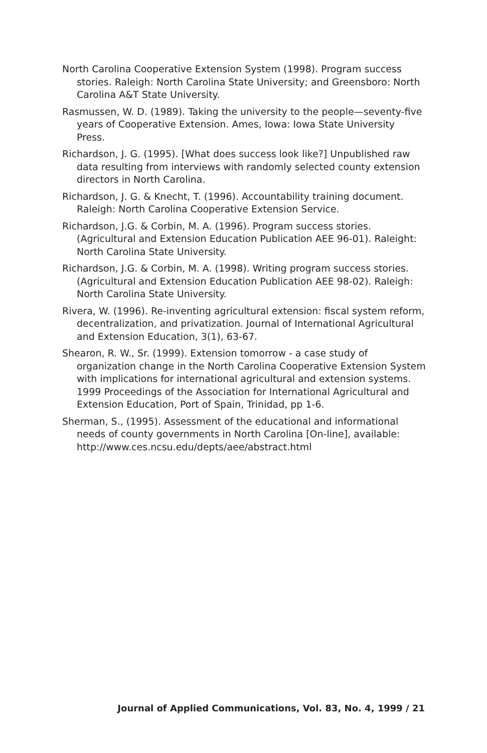North Carolina Cooperative Extension System (1998). Program success stories. Raleigh: North Carolina State University; and Greensboro: North Carolina A&T State University.
Rasmussen, W. D. (1989). Taking the university to the people—seventy-five years of Cooperative Extension. Ames, Iowa: Iowa State University Press.
Richardson, J. G. (1995). [What does success look like?] Unpublished raw data resulting from interviews with randomly selected county extension directors in North Carolina.
Richardson, J. G. & Knecht, T. (1996). Accountability training document. Raleigh: North Carolina Cooperative Extension Service.
Richardson, J.G. & Corbin, M. A. (1996). Program success stories. (Agricultural and Extension Education Publication AEE 96-01). Raleight: North Carolina State University.
Richardson, J.G. & Corbin, M. A. (1998). Writing program success stories. (Agricultural and Extension Education Publication AEE 98-02). Raleigh: North Carolina State University.
Rivera, W. (1996). Re-inventing agricultural extension: fiscal system reform, decentralization, and privatization. Journal of International Agricultural and Extension Education, 3(1), 63-67.
Shearon, R. W., Sr. (1999). Extension tomorrow - a case study of organization change in the North Carolina Cooperative Extension System with implications for international agricultural and extension systems. 1999 Proceedings of the Association for International Agricultural and Extension Education, Port of Spain, Trinidad, pp 1-6.
Sherman, S., (1995). Assessment of the educational and informational needs of county governments in North Carolina [On-line], available: http://www.ces.ncsu.edu/depts/aee/abstract.html
Journal of Applied Communications, Vol. 83, No. 4, 1999 / 21